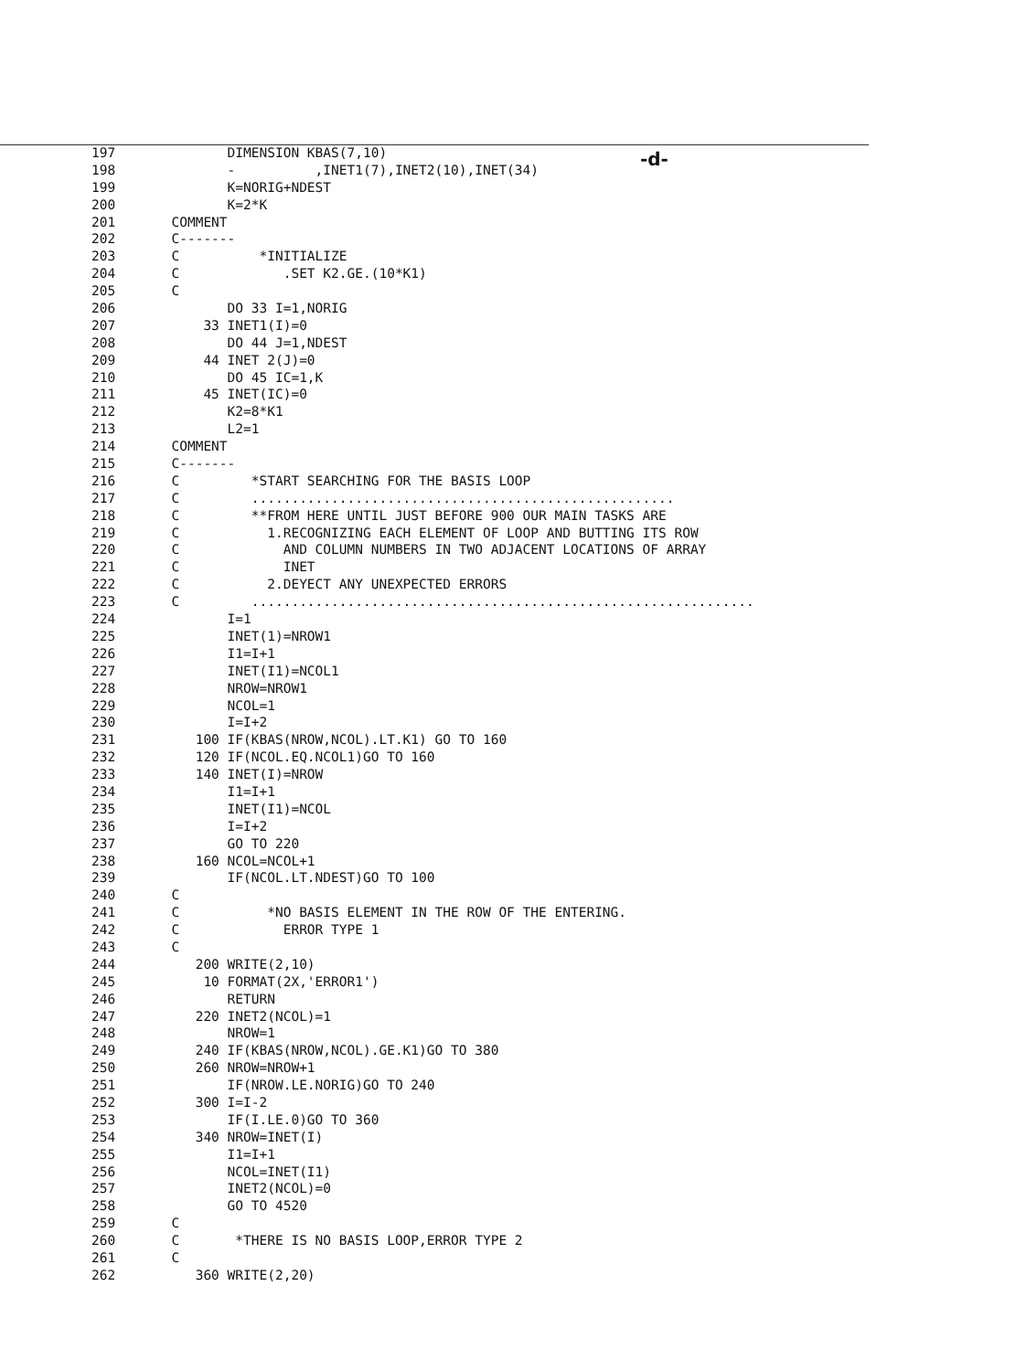-d-
197 DIMENSION KBAS(7,10)
198 - ,INET1(7),INET2(10),INET(34)
199 K=NORIG+NDEST
200 K=2*K
201 COMMENT
202 C-------
203 C *INITIALIZE
204 C .SET K2.GE.(10*K1)
205 C
206 DO 33 I=1,NORIG
207 33 INET1(I)=0
208 DO 44 J=1,NDEST
209 44 INET 2(J)=0
210 DO 45 IC=1,K
211 45 INET(IC)=0
212 K2=8*K1
213 L2=1
214 COMMENT
215 C-------
216 C *START SEARCHING FOR THE BASIS LOOP
217 C .....................................................
218 C **FROM HERE UNTIL JUST BEFORE 900 OUR MAIN TASKS ARE
219 C 1.RECOGNIZING EACH ELEMENT OF LOOP AND BUTTING ITS ROW
220 C AND COLUMN NUMBERS IN TWO ADJACENT LOCATIONS OF ARRAY
221 C INET
222 C 2.DEYECT ANY UNEXPECTED ERRORS
223 C ...............................................................
224 I=1
225 INET(1)=NROW1
226 I1=I+1
227 INET(I1)=NCOL1
228 NROW=NROW1
229 NCOL=1
230 I=I+2
231 100 IF(KBAS(NROW,NCOL).LT.K1) GO TO 160
232 120 IF(NCOL.EQ.NCOL1)GO TO 160
233 140 INET(I)=NROW
234 I1=I+1
235 INET(I1)=NCOL
236 I=I+2
237 GO TO 220
238 160 NCOL=NCOL+1
239 IF(NCOL.LT.NDEST)GO TO 100
240 C
241 C *NO BASIS ELEMENT IN THE ROW OF THE ENTERING.
242 C ERROR TYPE 1
243 C
244 200 WRITE(2,10)
245 10 FORMAT(2X,'ERROR1')
246 RETURN
247 220 INET2(NCOL)=1
248 NROW=1
249 240 IF(KBAS(NROW,NCOL).GE.K1)GO TO 380
250 260 NROW=NROW+1
251 IF(NROW.LE.NORIG)GO TO 240
252 300 I=I-2
253 IF(I.LE.0)GO TO 360
254 340 NROW=INET(I)
255 I1=I+1
256 NCOL=INET(I1)
257 INET2(NCOL)=0
258 GO TO 4520
259 C
260 C *THERE IS NO BASIS LOOP,ERROR TYPE 2
261 C
262 360 WRITE(2,20)